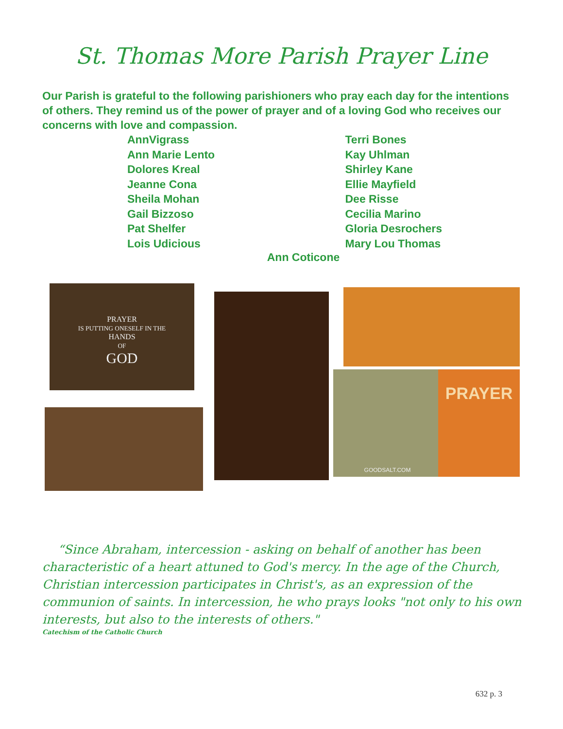St. Thomas More Parish Prayer Line
Our Parish is grateful to the following parishioners who pray each day for the intentions of others. They remind us of the power of prayer and of a loving God who receives our concerns with love and compassion.
AnnVigrass
Ann Marie Lento
Dolores Kreal
Jeanne Cona
Sheila Mohan
Gail Bizzoso
Pat Shelfer
Lois Udicious
Terri Bones
Kay Uhlman
Shirley Kane
Ellie Mayfield
Dee Risse
Cecilia Marino
Gloria Desrochers
Mary Lou Thomas
Ann Coticone
PRAYER
IS PUTTING ONESELF IN THE
HANDS
OF
GOD
GOODSALT.COM PRAYER
“Since Abraham, intercession - asking on behalf of another has been characteristic of a heart attuned to God's mercy. In the age of the Church, Christian intercession participates in Christ's, as an expression of the communion of saints. In intercession, he who prays looks "not only to his own interests, but also to the interests of others."
Catechism of the Catholic Church
632 p. 3